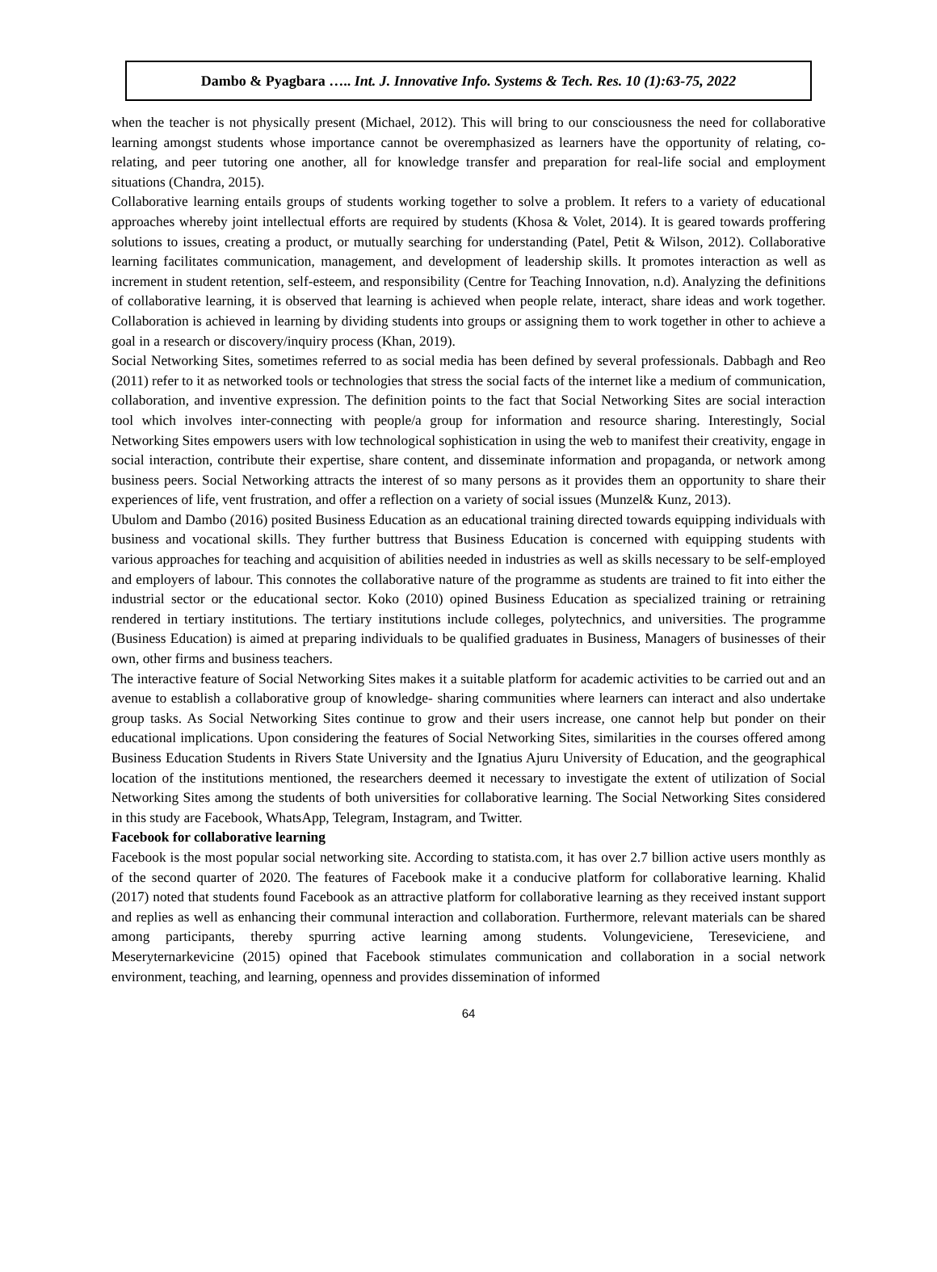Dambo & Pyagbara ….. Int. J. Innovative Info. Systems & Tech. Res. 10 (1):63-75, 2022
when the teacher is not physically present (Michael, 2012). This will bring to our consciousness the need for collaborative learning amongst students whose importance cannot be overemphasized as learners have the opportunity of relating, co-relating, and peer tutoring one another, all for knowledge transfer and preparation for real-life social and employment situations (Chandra, 2015).
Collaborative learning entails groups of students working together to solve a problem. It refers to a variety of educational approaches whereby joint intellectual efforts are required by students (Khosa & Volet, 2014). It is geared towards proffering solutions to issues, creating a product, or mutually searching for understanding (Patel, Petit & Wilson, 2012). Collaborative learning facilitates communication, management, and development of leadership skills. It promotes interaction as well as increment in student retention, self-esteem, and responsibility (Centre for Teaching Innovation, n.d). Analyzing the definitions of collaborative learning, it is observed that learning is achieved when people relate, interact, share ideas and work together. Collaboration is achieved in learning by dividing students into groups or assigning them to work together in other to achieve a goal in a research or discovery/inquiry process (Khan, 2019).
Social Networking Sites, sometimes referred to as social media has been defined by several professionals. Dabbagh and Reo (2011) refer to it as networked tools or technologies that stress the social facts of the internet like a medium of communication, collaboration, and inventive expression. The definition points to the fact that Social Networking Sites are social interaction tool which involves inter-connecting with people/a group for information and resource sharing. Interestingly, Social Networking Sites empowers users with low technological sophistication in using the web to manifest their creativity, engage in social interaction, contribute their expertise, share content, and disseminate information and propaganda, or network among business peers. Social Networking attracts the interest of so many persons as it provides them an opportunity to share their experiences of life, vent frustration, and offer a reflection on a variety of social issues (Munzel& Kunz, 2013).
Ubulom and Dambo (2016) posited Business Education as an educational training directed towards equipping individuals with business and vocational skills. They further buttress that Business Education is concerned with equipping students with various approaches for teaching and acquisition of abilities needed in industries as well as skills necessary to be self-employed and employers of labour. This connotes the collaborative nature of the programme as students are trained to fit into either the industrial sector or the educational sector. Koko (2010) opined Business Education as specialized training or retraining rendered in tertiary institutions. The tertiary institutions include colleges, polytechnics, and universities. The programme (Business Education) is aimed at preparing individuals to be qualified graduates in Business, Managers of businesses of their own, other firms and business teachers.
The interactive feature of Social Networking Sites makes it a suitable platform for academic activities to be carried out and an avenue to establish a collaborative group of knowledge- sharing communities where learners can interact and also undertake group tasks. As Social Networking Sites continue to grow and their users increase, one cannot help but ponder on their educational implications. Upon considering the features of Social Networking Sites, similarities in the courses offered among Business Education Students in Rivers State University and the Ignatius Ajuru University of Education, and the geographical location of the institutions mentioned, the researchers deemed it necessary to investigate the extent of utilization of Social Networking Sites among the students of both universities for collaborative learning. The Social Networking Sites considered in this study are Facebook, WhatsApp, Telegram, Instagram, and Twitter.
Facebook for collaborative learning
Facebook is the most popular social networking site. According to statista.com, it has over 2.7 billion active users monthly as of the second quarter of 2020. The features of Facebook make it a conducive platform for collaborative learning. Khalid (2017) noted that students found Facebook as an attractive platform for collaborative learning as they received instant support and replies as well as enhancing their communal interaction and collaboration. Furthermore, relevant materials can be shared among participants, thereby spurring active learning among students. Volungeviciene, Tereseviciene, and Meseryternarkevicine (2015) opined that Facebook stimulates communication and collaboration in a social network environment, teaching, and learning, openness and provides dissemination of informed
64